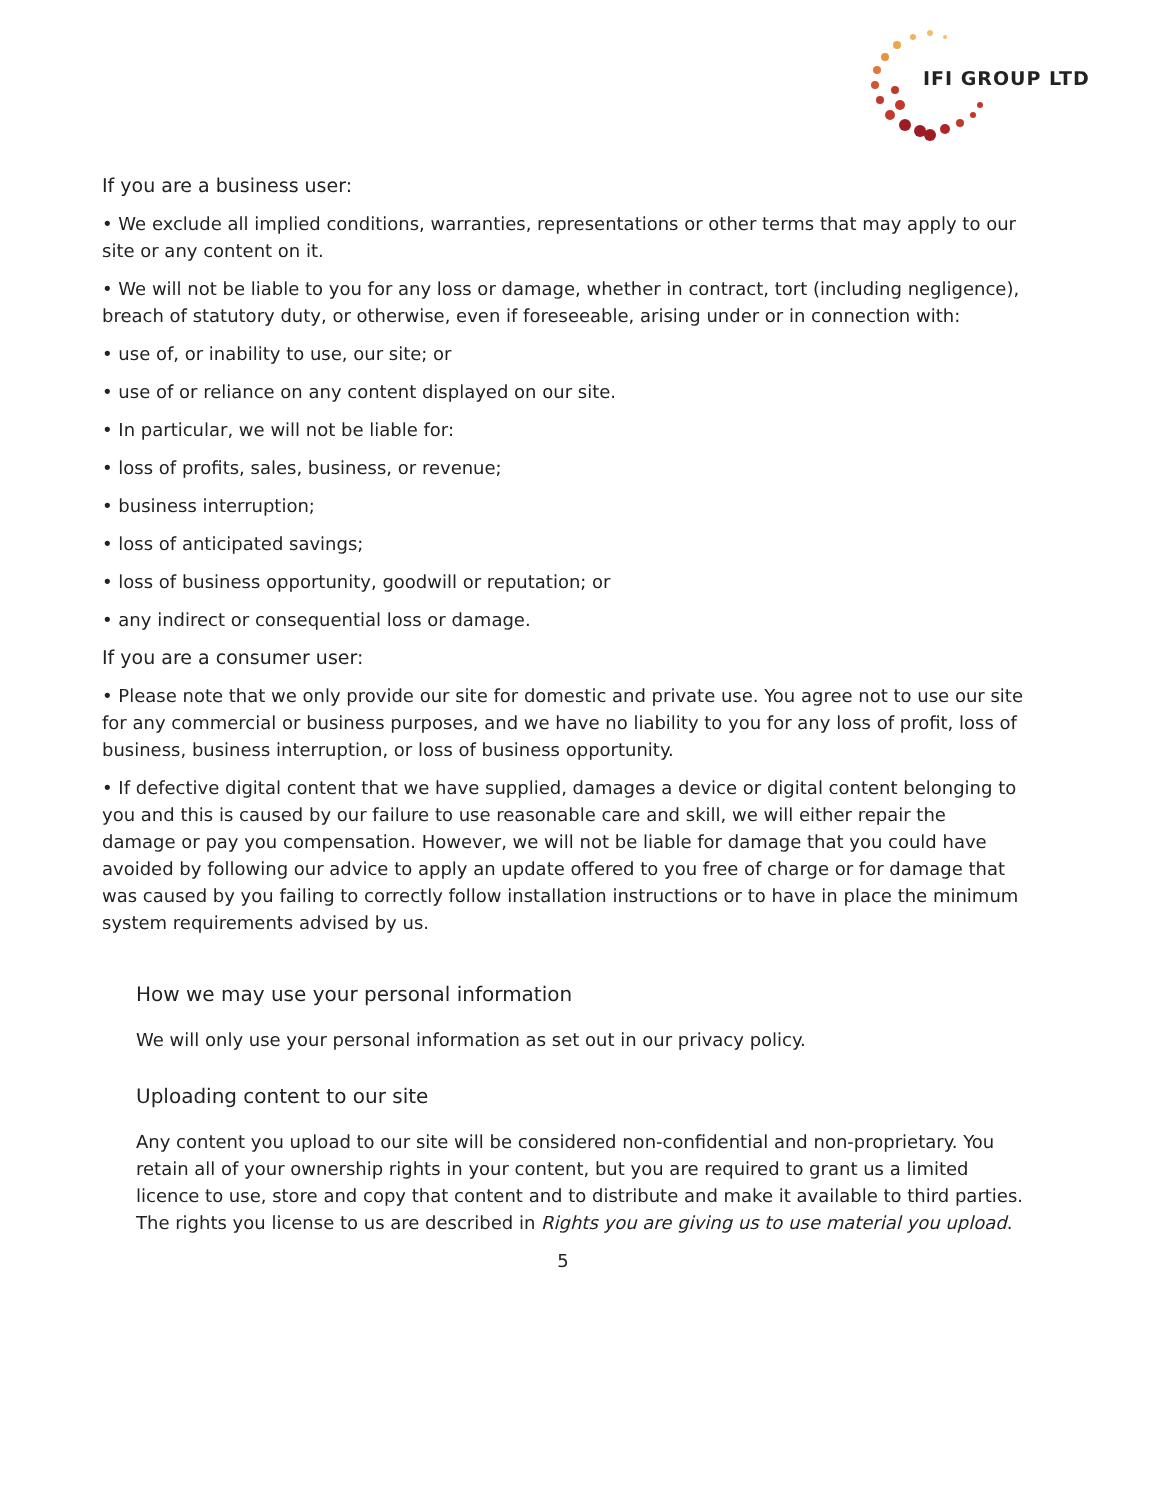IFI GROUP LTD
If you are a business user:
• We exclude all implied conditions, warranties, representations or other terms that may apply to our site or any content on it.
• We will not be liable to you for any loss or damage, whether in contract, tort (including negligence), breach of statutory duty, or otherwise, even if foreseeable, arising under or in connection with:
• use of, or inability to use, our site; or
• use of or reliance on any content displayed on our site.
• In particular, we will not be liable for:
• loss of profits, sales, business, or revenue;
• business interruption;
• loss of anticipated savings;
• loss of business opportunity, goodwill or reputation; or
• any indirect or consequential loss or damage.
If you are a consumer user:
• Please note that we only provide our site for domestic and private use. You agree not to use our site for any commercial or business purposes, and we have no liability to you for any loss of profit, loss of business, business interruption, or loss of business opportunity.
• If defective digital content that we have supplied, damages a device or digital content belonging to you and this is caused by our failure to use reasonable care and skill, we will either repair the damage or pay you compensation. However, we will not be liable for damage that you could have avoided by following our advice to apply an update offered to you free of charge or for damage that was caused by you failing to correctly follow installation instructions or to have in place the minimum system requirements advised by us.
How we may use your personal information
We will only use your personal information as set out in our privacy policy.
Uploading content to our site
Any content you upload to our site will be considered non-confidential and non-proprietary. You retain all of your ownership rights in your content, but you are required to grant us a limited licence to use, store and copy that content and to distribute and make it available to third parties. The rights you license to us are described in Rights you are giving us to use material you upload.
5